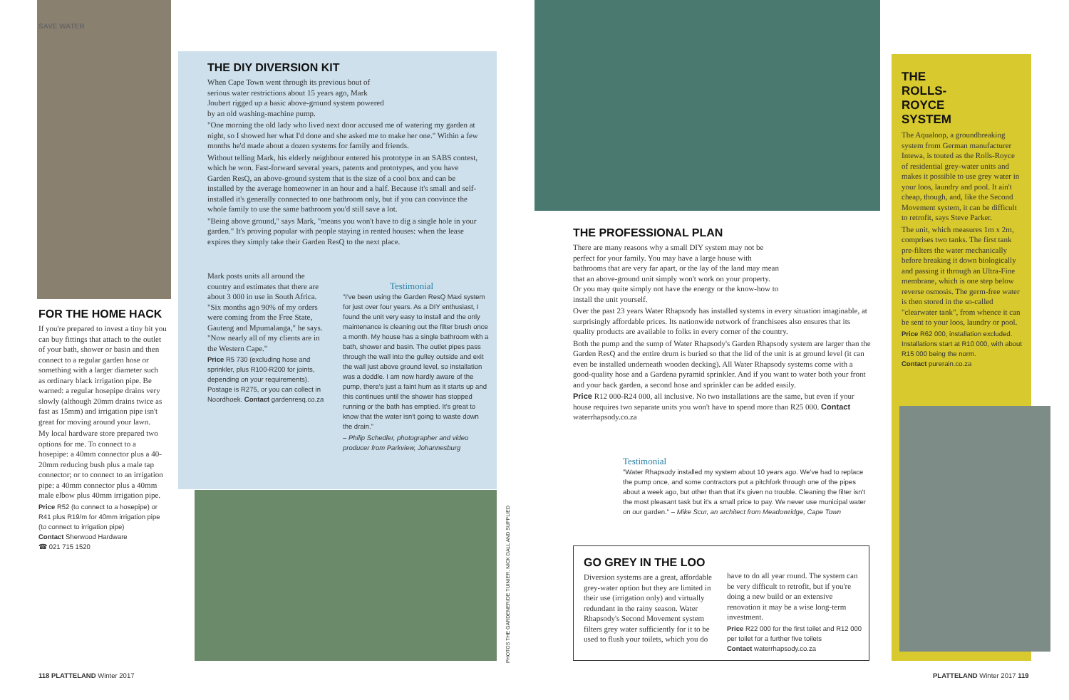SAVE WATER
FOR THE HOME HACK
If you're prepared to invest a tiny bit you can buy fittings that attach to the outlet of your bath, shower or basin and then connect to a regular garden hose or something with a larger diameter such as ordinary black irrigation pipe. Be warned: a regular hosepipe drains very slowly (although 20mm drains twice as fast as 15mm) and irrigation pipe isn't great for moving around your lawn.
My local hardware store prepared two options for me. To connect to a hosepipe: a 40mm connector plus a 40-20mm reducing bush plus a male tap connector; or to connect to an irrigation pipe: a 40mm connector plus a 40mm male elbow plus 40mm irrigation pipe.
Price R52 (to connect to a hosepipe) or R41 plus R19/m for 40mm irrigation pipe (to connect to irrigation pipe)
Contact Sherwood Hardware
☎ 021 715 1520
THE DIY DIVERSION KIT
When Cape Town went through its previous bout of serious water restrictions about 15 years ago, Mark Joubert rigged up a basic above-ground system powered by an old washing-machine pump.
"One morning the old lady who lived next door accused me of watering my garden at night, so I showed her what I'd done and she asked me to make her one." Within a few months he'd made about a dozen systems for family and friends.
Without telling Mark, his elderly neighbour entered his prototype in an SABS contest, which he won. Fast-forward several years, patents and prototypes, and you have Garden ResQ, an above-ground system that is the size of a cool box and can be installed by the average homeowner in an hour and a half. Because it's small and self-installed it's generally connected to one bathroom only, but if you can convince the whole family to use the same bathroom you'd still save a lot.
"Being above ground," says Mark, "means you won't have to dig a single hole in your garden." It's proving popular with people staying in rented houses: when the lease expires they simply take their Garden ResQ to the next place.
Mark posts units all around the country and estimates that there are about 3 000 in use in South Africa. "Six months ago 90% of my orders were coming from the Free State, Gauteng and Mpumalanga," he says. "Now nearly all of my clients are in the Western Cape."
Price R5 730 (excluding hose and sprinkler, plus R100-R200 for joints, depending on your requirements). Postage is R275, or you can collect in Noordhoek. Contact gardenresq.co.za
Testimonial
"I've been using the Garden ResQ Maxi system for just over four years. As a DIY enthusiast, I found the unit very easy to install and the only maintenance is cleaning out the filter brush once a month. My house has a single bathroom with a bath, shower and basin. The outlet pipes pass through the wall into the gulley outside and exit the wall just above ground level, so installation was a doddle. I am now hardly aware of the pump, there's just a faint hum as it starts up and this continues until the shower has stopped running or the bath has emptied. It's great to know that the water isn't going to waste down the drain."
– Philip Schedler, photographer and video producer from Parkview, Johannesburg
THE PROFESSIONAL PLAN
There are many reasons why a small DIY system may not be perfect for your family. You may have a large house with bathrooms that are very far apart, or the lay of the land may mean that an above-ground unit simply won't work on your property. Or you may quite simply not have the energy or the know-how to install the unit yourself.
Over the past 23 years Water Rhapsody has installed systems in every situation imaginable, at surprisingly affordable prices. Its nationwide network of franchisees also ensures that its quality products are available to folks in every corner of the country.
Both the pump and the sump of Water Rhapsody's Garden Rhapsody system are larger than the Garden ResQ and the entire drum is buried so that the lid of the unit is at ground level (it can even be installed underneath wooden decking). All Water Rhapsody systems come with a good-quality hose and a Gardena pyramid sprinkler. And if you want to water both your front and your back garden, a second hose and sprinkler can be added easily.
Price R12 000-R24 000, all inclusive. No two installations are the same, but even if your house requires two separate units you won't have to spend more than R25 000. Contact waterrhapsody.co.za
Testimonial
"Water Rhapsody installed my system about 10 years ago. We've had to replace the pump once, and some contractors put a pitchfork through one of the pipes about a week ago, but other than that it's given no trouble. Cleaning the filter isn't the most pleasant task but it's a small price to pay. We never use municipal water on our garden." – Mike Scur, an architect from Meadowridge, Cape Town
GO GREY IN THE LOO
Diversion systems are a great, affordable grey-water option but they are limited in their use (irrigation only) and virtually redundant in the rainy season. Water Rhapsody's Second Movement system filters grey water sufficiently for it to be used to flush your toilets, which you do
have to do all year round. The system can be very difficult to retrofit, but if you're doing a new build or an extensive renovation it may be a wise long-term investment.
Price R22 000 for the first toilet and R12 000 per toilet for a further five toilets
Contact waterrhapsody.co.za
THE ROLLS-ROYCE SYSTEM
The Aqualoop, a groundbreaking system from German manufacturer Intewa, is touted as the Rolls-Royce of residential grey-water units and makes it possible to use grey water in your loos, laundry and pool. It ain't cheap, though, and, like the Second Movement system, it can be difficult to retrofit, says Steve Parker.
The unit, which measures 1m x 2m, comprises two tanks. The first tank pre-filters the water mechanically before breaking it down biologically and passing it through an Ultra-Fine membrane, which is one step below reverse osmosis. The germ-free water is then stored in the so-called "clearwater tank", from whence it can be sent to your loos, laundry or pool.
Price R62 000, installation excluded. Installations start at R10 000, with about R15 000 being the norm.
Contact purerain.co.za
PHOTOS THE GARDENER/DE TUINIER, NICK DALL AND SUPPLIED
118 PLATTELAND Winter 2017 PLATTELAND Winter 2017 119